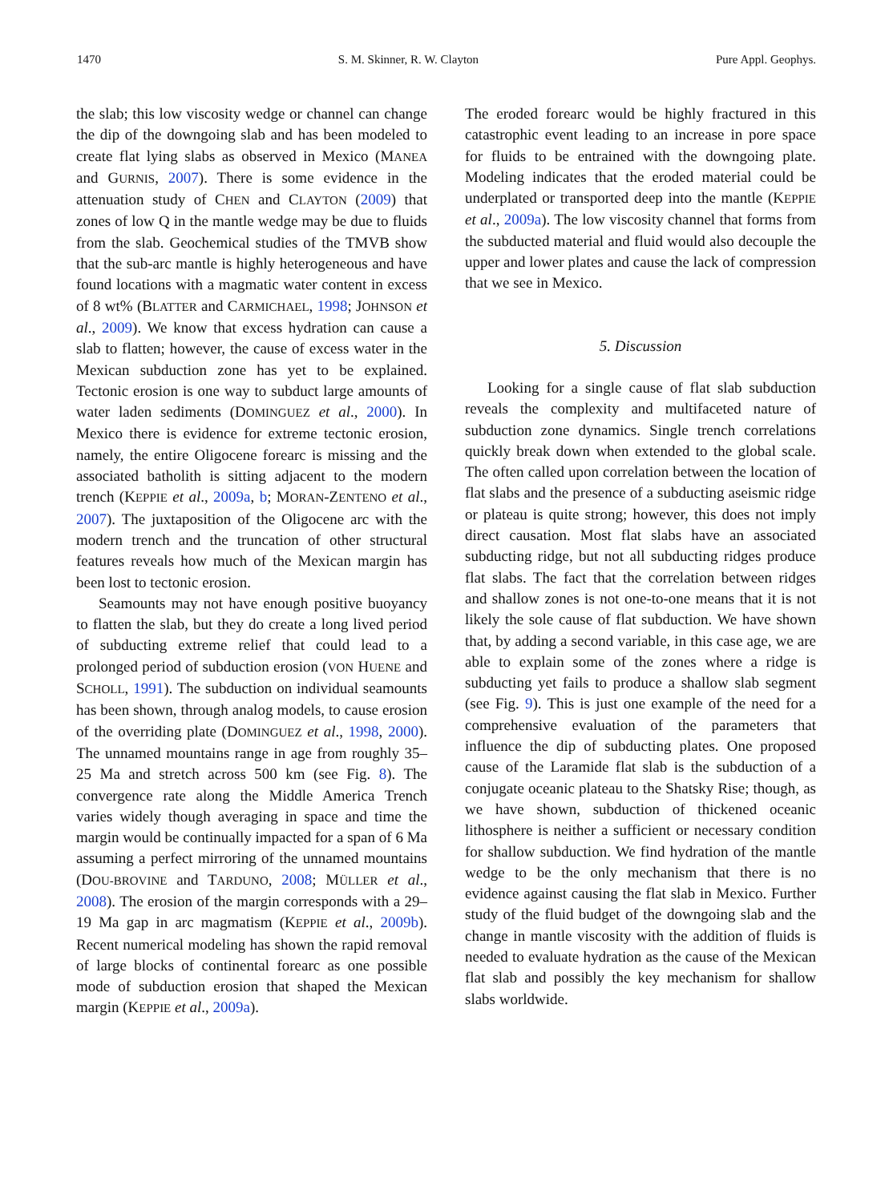1470 S. M. Skinner, R. W. Clayton Pure Appl. Geophys.
the slab; this low viscosity wedge or channel can change the dip of the downgoing slab and has been modeled to create flat lying slabs as observed in Mexico (MANEA and GURNIS, 2007). There is some evidence in the attenuation study of CHEN and CLAYTON (2009) that zones of low Q in the mantle wedge may be due to fluids from the slab. Geochemical studies of the TMVB show that the sub-arc mantle is highly heterogeneous and have found locations with a magmatic water content in excess of 8 wt% (BLATTER and CARMICHAEL, 1998; JOHNSON et al., 2009). We know that excess hydration can cause a slab to flatten; however, the cause of excess water in the Mexican subduction zone has yet to be explained. Tectonic erosion is one way to subduct large amounts of water laden sediments (DOMINGUEZ et al., 2000). In Mexico there is evidence for extreme tectonic erosion, namely, the entire Oligocene forearc is missing and the associated batholith is sitting adjacent to the modern trench (KEPPIE et al., 2009a, b; MORAN-ZENTENO et al., 2007). The juxtaposition of the Oligocene arc with the modern trench and the truncation of other structural features reveals how much of the Mexican margin has been lost to tectonic erosion.
Seamounts may not have enough positive buoyancy to flatten the slab, but they do create a long lived period of subducting extreme relief that could lead to a prolonged period of subduction erosion (VON HUENE and SCHOLL, 1991). The subduction on individual seamounts has been shown, through analog models, to cause erosion of the overriding plate (DOMINGUEZ et al., 1998, 2000). The unnamed mountains range in age from roughly 35–25 Ma and stretch across 500 km (see Fig. 8). The convergence rate along the Middle America Trench varies widely though averaging in space and time the margin would be continually impacted for a span of 6 Ma assuming a perfect mirroring of the unnamed mountains (DOU-BROVINE and TARDUNO, 2008; MÜLLER et al., 2008). The erosion of the margin corresponds with a 29–19 Ma gap in arc magmatism (KEPPIE et al., 2009b). Recent numerical modeling has shown the rapid removal of large blocks of continental forearc as one possible mode of subduction erosion that shaped the Mexican margin (KEPPIE et al., 2009a).
The eroded forearc would be highly fractured in this catastrophic event leading to an increase in pore space for fluids to be entrained with the downgoing plate. Modeling indicates that the eroded material could be underplated or transported deep into the mantle (KEPPIE et al., 2009a). The low viscosity channel that forms from the subducted material and fluid would also decouple the upper and lower plates and cause the lack of compression that we see in Mexico.
5. Discussion
Looking for a single cause of flat slab subduction reveals the complexity and multifaceted nature of subduction zone dynamics. Single trench correlations quickly break down when extended to the global scale. The often called upon correlation between the location of flat slabs and the presence of a subducting aseismic ridge or plateau is quite strong; however, this does not imply direct causation. Most flat slabs have an associated subducting ridge, but not all subducting ridges produce flat slabs. The fact that the correlation between ridges and shallow zones is not one-to-one means that it is not likely the sole cause of flat subduction. We have shown that, by adding a second variable, in this case age, we are able to explain some of the zones where a ridge is subducting yet fails to produce a shallow slab segment (see Fig. 9). This is just one example of the need for a comprehensive evaluation of the parameters that influence the dip of subducting plates. One proposed cause of the Laramide flat slab is the subduction of a conjugate oceanic plateau to the Shatsky Rise; though, as we have shown, subduction of thickened oceanic lithosphere is neither a sufficient or necessary condition for shallow subduction. We find hydration of the mantle wedge to be the only mechanism that there is no evidence against causing the flat slab in Mexico. Further study of the fluid budget of the downgoing slab and the change in mantle viscosity with the addition of fluids is needed to evaluate hydration as the cause of the Mexican flat slab and possibly the key mechanism for shallow slabs worldwide.